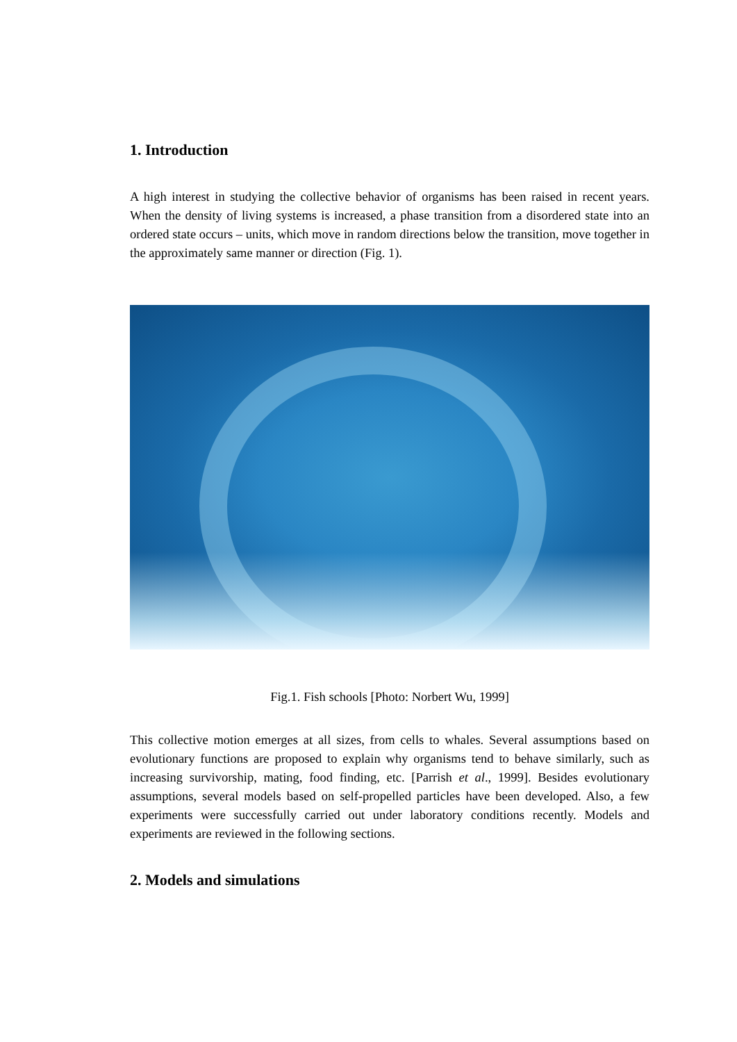1. Introduction
A high interest in studying the collective behavior of organisms has been raised in recent years. When the density of living systems is increased, a phase transition from a disordered state into an ordered state occurs – units, which move in random directions below the transition, move together in the approximately same manner or direction (Fig. 1).
Fig.1. Fish schools [Photo: Norbert Wu, 1999]
This collective motion emerges at all sizes, from cells to whales. Several assumptions based on evolutionary functions are proposed to explain why organisms tend to behave similarly, such as increasing survivorship, mating, food finding, etc. [Parrish et al., 1999]. Besides evolutionary assumptions, several models based on self-propelled particles have been developed. Also, a few experiments were successfully carried out under laboratory conditions recently. Models and experiments are reviewed in the following sections.
2. Models and simulations